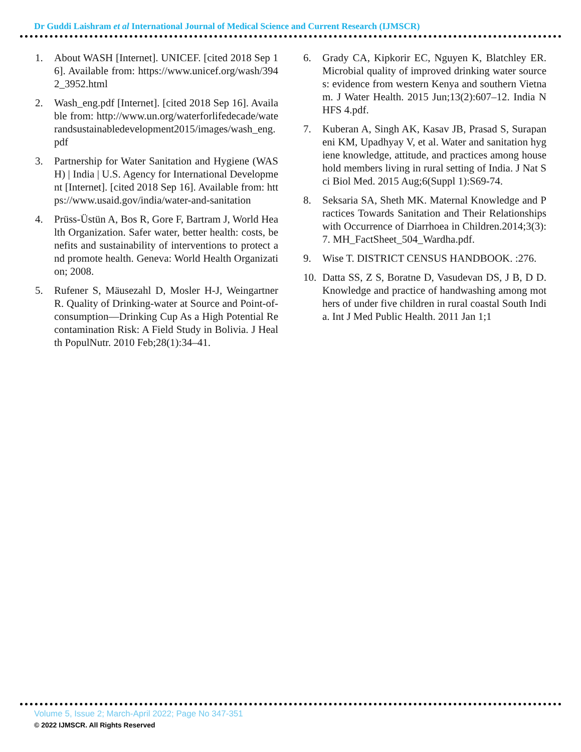Dr Guddi Laishram et al International Journal of Medical Science and Current Research (IJMSCR)
1. About WASH [Internet]. UNICEF. [cited 2018 Sep 16]. Available from: https://www.unicef.org/wash/3942_3952.html
2. Wash_eng.pdf [Internet]. [cited 2018 Sep 16]. Available from: http://www.un.org/waterforlifedecade/waterandsustainabledevelopment2015/images/wash_eng.pdf
3. Partnership for Water Sanitation and Hygiene (WASH) | India | U.S. Agency for International Development [Internet]. [cited 2018 Sep 16]. Available from: https://www.usaid.gov/india/water-and-sanitation
4. Prüss-Üstün A, Bos R, Gore F, Bartram J, World Health Organization. Safer water, better health: costs, benefits and sustainability of interventions to protect and promote health. Geneva: World Health Organization; 2008.
5. Rufener S, Mäusezahl D, Mosler H-J, Weingartner R. Quality of Drinking-water at Source and Point-of-consumption—Drinking Cup As a High Potential Recontamination Risk: A Field Study in Bolivia. J Health PopulNutr. 2010 Feb;28(1):34–41.
6. Grady CA, Kipkorir EC, Nguyen K, Blatchley ER. Microbial quality of improved drinking water sources: evidence from western Kenya and southern Vietnam. J Water Health. 2015 Jun;13(2):607–12. India NHFS 4.pdf.
7. Kuberan A, Singh AK, Kasav JB, Prasad S, Surapaneni KM, Upadhyay V, et al. Water and sanitation hygiene knowledge, attitude, and practices among household members living in rural setting of India. J Nat Sci Biol Med. 2015 Aug;6(Suppl 1):S69-74.
8. Seksaria SA, Sheth MK. Maternal Knowledge and Practices Towards Sanitation and Their Relationships with Occurrence of Diarrhoea in Children.2014;3(3):7. MH_FactSheet_504_Wardha.pdf.
9. Wise T. DISTRICT CENSUS HANDBOOK. :276.
10. Datta SS, Z S, Boratne D, Vasudevan DS, J B, D D. Knowledge and practice of handwashing among mothers of under five children in rural coastal South India. Int J Med Public Health. 2011 Jan 1;1
Volume 5, Issue 2; March-April 2022; Page No 347-351
© 2022 IJMSCR. All Rights Reserved